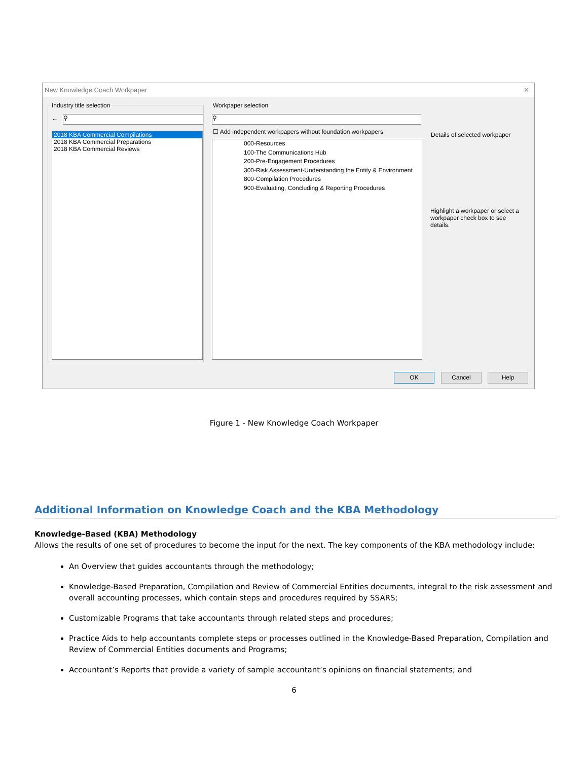New Knowledge Coach Workpaper ✕
Industry title selection
← ⚲
2018 KBA Commercial Compilations
2018 KBA Commercial Preparations
2018 KBA Commercial Reviews
Workpaper selection
⚲
☐ Add independent workpapers without foundation workpapers
000-Resources
100-The Communications Hub
200-Pre-Engagement Procedures
300-Risk Assessment-Understanding the Entity & Environment
800-Compilation Procedures
900-Evaluating, Concluding & Reporting Procedures
Details of selected workpaper
Highlight a workpaper or select a workpaper check box to see details.
OK Cancel Help
Figure 1 - New Knowledge Coach Workpaper
Additional Information on Knowledge Coach and the KBA Methodology
Knowledge-Based (KBA) Methodology
Allows the results of one set of procedures to become the input for the next. The key components of the KBA methodology include:
An Overview that guides accountants through the methodology;
Knowledge-Based Preparation, Compilation and Review of Commercial Entities documents, integral to the risk assessment and overall accounting processes, which contain steps and procedures required by SSARS;
Customizable Programs that take accountants through related steps and procedures;
Practice Aids to help accountants complete steps or processes outlined in the Knowledge-Based Preparation, Compilation and Review of Commercial Entities documents and Programs;
Accountant’s Reports that provide a variety of sample accountant’s opinions on financial statements; and
6